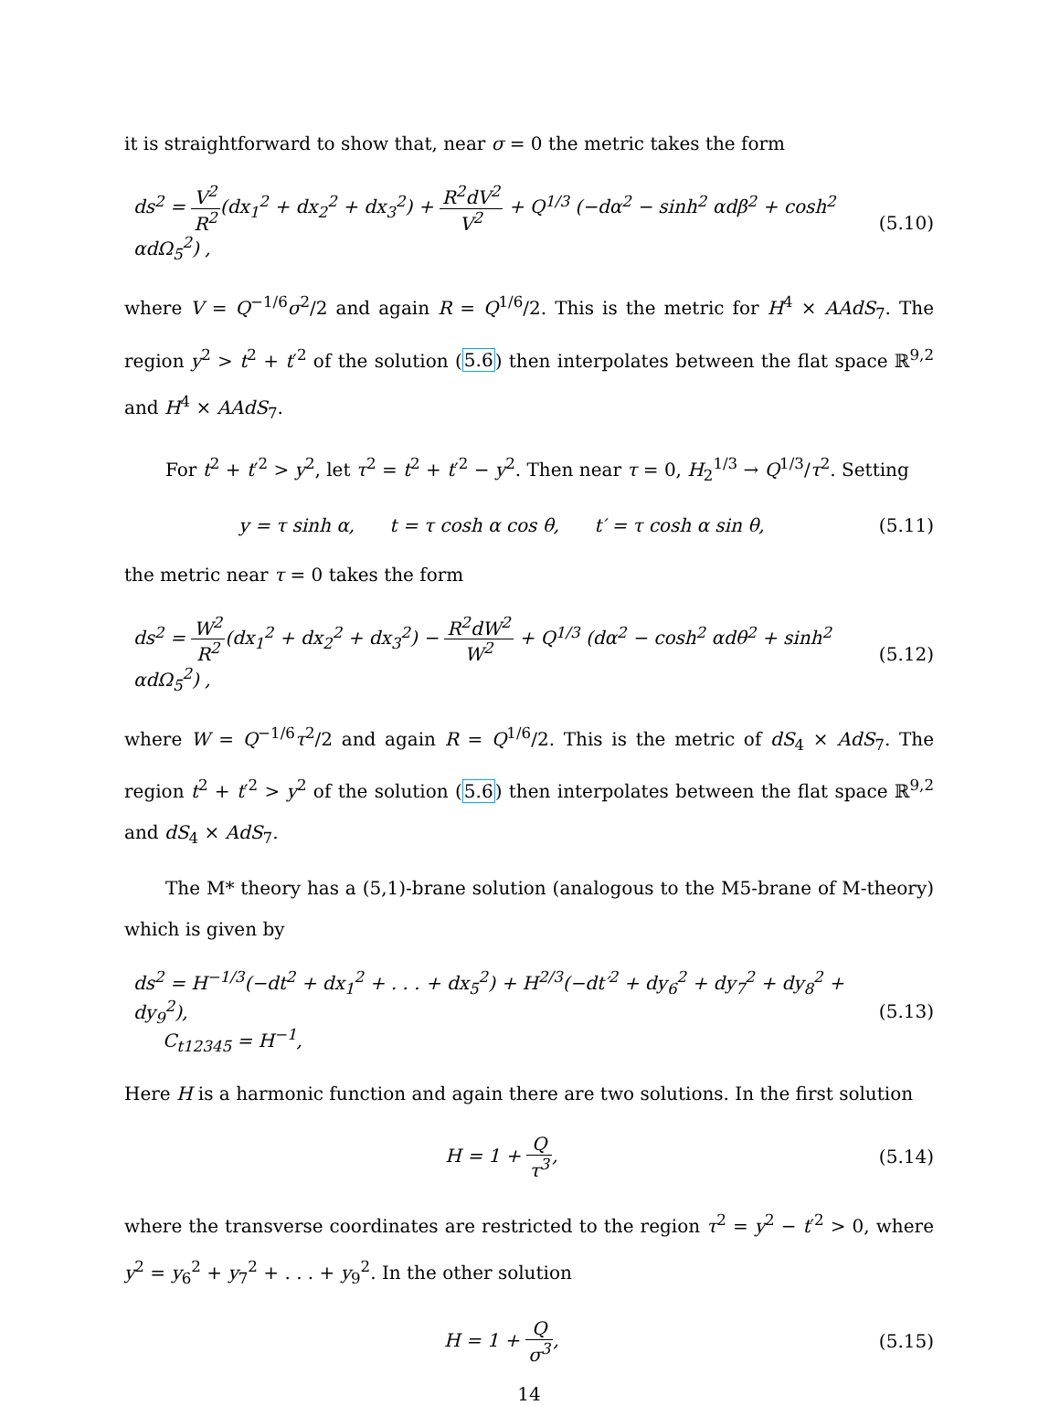it is straightforward to show that, near σ = 0 the metric takes the form
ds<sup>2</sup> = V<sup>2</sup> R<sup>2</sup>(dx<sub>1</sub><sup>2</sup> + dx<sub>2</sub><sup>2</sup> + dx<sub>3</sub><sup>2</sup>) + R<sup>2</sup>dV<sup>2</sup> V<sup>2</sup> + Q<sup>1/3</sup> (−dα<sup>2</sup> − sinh<sup>2</sup> αdβ<sup>2</sup> + cosh<sup>2</sup> αdΩ<sub>5</sub><sup>2</sup>) ,
(5.10)
where V = Q<sup>−1/6</sup>σ<sup>2</sup>/2 and again R = Q<sup>1/6</sup>/2. This is the metric for H<sup>4</sup> × AAdS<sub>7</sub>. The region y<sup>2</sup> > t<sup>2</sup> + t′<sup>2</sup> of the solution (5.6) then interpolates between the flat space ℝ<sup>9,2</sup> and H<sup>4</sup> × AAdS<sub>7</sub>.
For t<sup>2</sup> + t′<sup>2</sup> > y<sup>2</sup>, let τ<sup>2</sup> = t<sup>2</sup> + t′<sup>2</sup> − y<sup>2</sup>. Then near τ = 0, H<sub>2</sub><sup>1/3</sup> → Q<sup>1/3</sup>/τ<sup>2</sup>. Setting
y = τ sinh α, t = τ cosh α cos θ, t′ = τ cosh α sin θ,
(5.11)
the metric near τ = 0 takes the form
ds<sup>2</sup> = W<sup>2</sup> R<sup>2</sup>(dx<sub>1</sub><sup>2</sup> + dx<sub>2</sub><sup>2</sup> + dx<sub>3</sub><sup>2</sup>) − R<sup>2</sup>dW<sup>2</sup> W<sup>2</sup> + Q<sup>1/3</sup> (dα<sup>2</sup> − cosh<sup>2</sup> αdθ<sup>2</sup> + sinh<sup>2</sup> αdΩ<sub>5</sub><sup>2</sup>) ,
(5.12)
where W = Q<sup>−1/6</sup>τ<sup>2</sup>/2 and again R = Q<sup>1/6</sup>/2. This is the metric of dS<sub>4</sub> × AdS<sub>7</sub>. The region t<sup>2</sup> + t′<sup>2</sup> > y<sup>2</sup> of the solution (5.6) then interpolates between the flat space ℝ<sup>9,2</sup> and dS<sub>4</sub> × AdS<sub>7</sub>.
The M* theory has a (5,1)-brane solution (analogous to the M5-brane of M-theory) which is given by
ds<sup>2</sup> = H<sup>−1/3</sup>(−dt<sup>2</sup> + dx<sub>1</sub><sup>2</sup> + . . . + dx<sub>5</sub><sup>2</sup>) + H<sup>2/3</sup>(−dt′<sup>2</sup> + dy<sub>6</sub><sup>2</sup> + dy<sub>7</sub><sup>2</sup> + dy<sub>8</sub><sup>2</sup> + dy<sub>9</sub><sup>2</sup>),
C<sub>t12345</sub> = H<sup>−1</sup>,
(5.13)
Here H is a harmonic function and again there are two solutions. In the first solution
H = 1 + Q τ<sup>3</sup>, (5.14)
where the transverse coordinates are restricted to the region τ<sup>2</sup> = y<sup>2</sup> − t′<sup>2</sup> > 0, where y<sup>2</sup> = y<sub>6</sub><sup>2</sup> + y<sub>7</sub><sup>2</sup> + . . . + y<sub>9</sub><sup>2</sup>. In the other solution
H = 1 + Q σ<sup>3</sup>, (5.15)
14